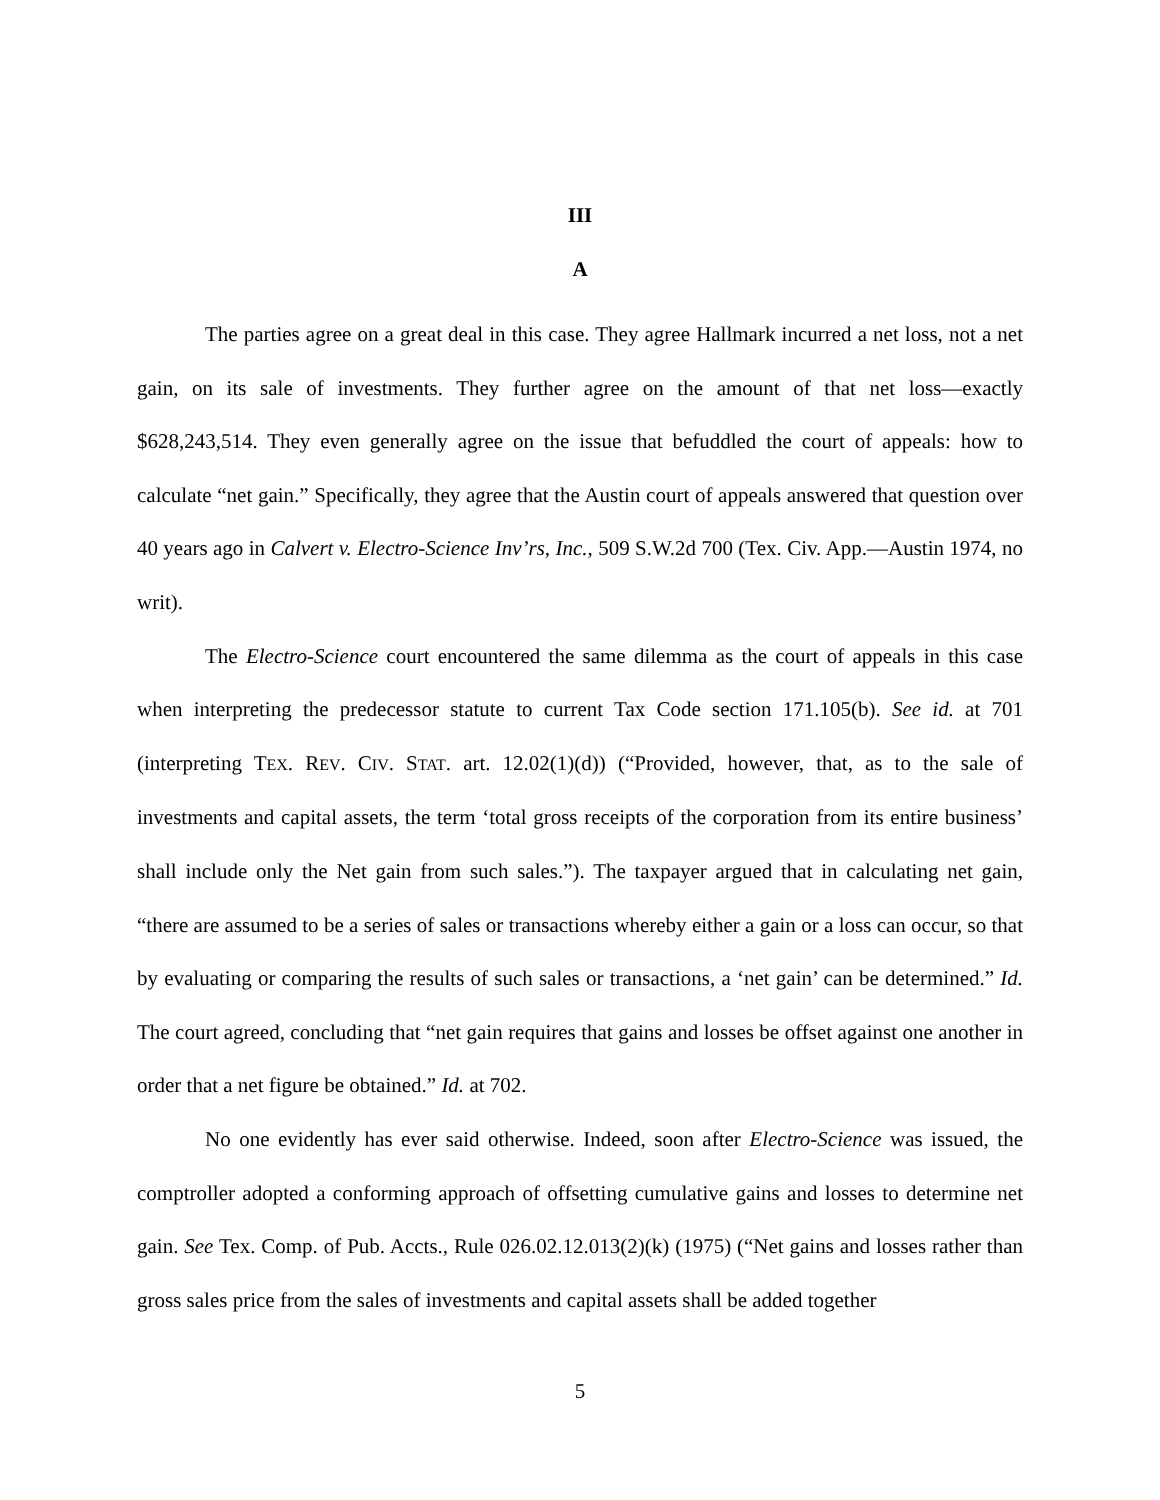III
A
The parties agree on a great deal in this case. They agree Hallmark incurred a net loss, not a net gain, on its sale of investments. They further agree on the amount of that net loss—exactly $628,243,514. They even generally agree on the issue that befuddled the court of appeals: how to calculate “net gain.” Specifically, they agree that the Austin court of appeals answered that question over 40 years ago in Calvert v. Electro-Science Inv’rs, Inc., 509 S.W.2d 700 (Tex. Civ. App.—Austin 1974, no writ).
The Electro-Science court encountered the same dilemma as the court of appeals in this case when interpreting the predecessor statute to current Tax Code section 171.105(b). See id. at 701 (interpreting TEX. REV. CIV. STAT. art. 12.02(1)(d)) (“Provided, however, that, as to the sale of investments and capital assets, the term ‘total gross receipts of the corporation from its entire business’ shall include only the Net gain from such sales.”). The taxpayer argued that in calculating net gain, “there are assumed to be a series of sales or transactions whereby either a gain or a loss can occur, so that by evaluating or comparing the results of such sales or transactions, a ‘net gain’ can be determined.” Id. The court agreed, concluding that “net gain requires that gains and losses be offset against one another in order that a net figure be obtained.” Id. at 702.
No one evidently has ever said otherwise. Indeed, soon after Electro-Science was issued, the comptroller adopted a conforming approach of offsetting cumulative gains and losses to determine net gain. See Tex. Comp. of Pub. Accts., Rule 026.02.12.013(2)(k) (1975) (“Net gains and losses rather than gross sales price from the sales of investments and capital assets shall be added together
5